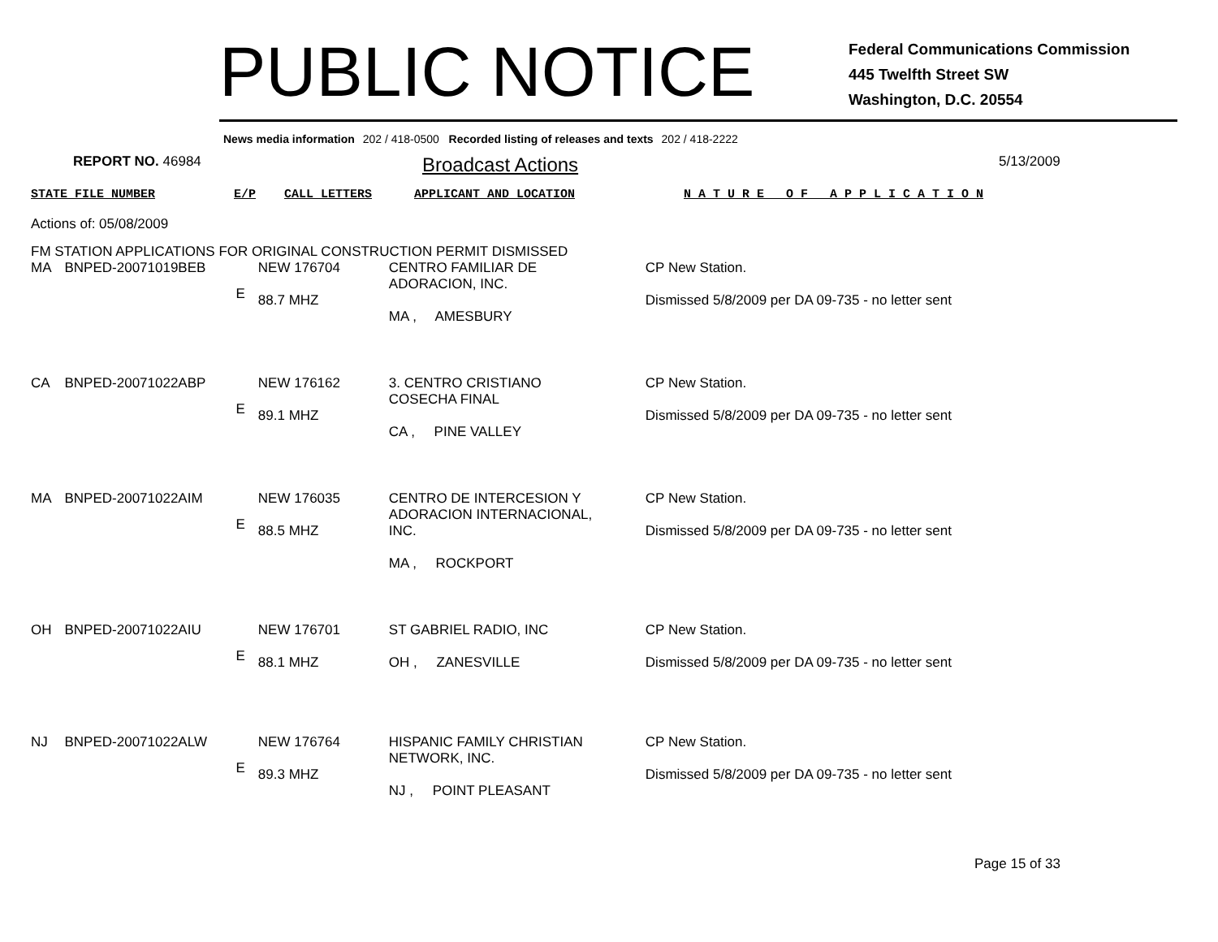PUBLIC NOTICE
Federal Communications Commission
445 Twelfth Street SW
Washington, D.C. 20554
News media information 202 / 418-0500 Recorded listing of releases and texts 202 / 418-2222
REPORT NO. 46984
Broadcast Actions
5/13/2009
STATE FILE NUMBER E/P CALL LETTERS APPLICANT AND LOCATION N A T U R E O F A P P L I C A T I O N
Actions of: 05/08/2009
FM STATION APPLICATIONS FOR ORIGINAL CONSTRUCTION PERMIT DISMISSED
| MA | BNPED-20071019BEB | E | NEW 176704 88.7 MHZ | CENTRO FAMILIAR DE ADORACION, INC. MA , AMESBURY | CP New Station. Dismissed 5/8/2009 per DA 09-735 - no letter sent |
| CA | BNPED-20071022ABP | E | NEW 176162 89.1 MHZ | 3. CENTRO CRISTIANO COSECHA FINAL CA , PINE VALLEY | CP New Station. Dismissed 5/8/2009 per DA 09-735 - no letter sent |
| MA | BNPED-20071022AIM | E | NEW 176035 88.5 MHZ | CENTRO DE INTERCESION Y ADORACION INTERNACIONAL, INC. MA , ROCKPORT | CP New Station. Dismissed 5/8/2009 per DA 09-735 - no letter sent |
| OH | BNPED-20071022AIU | E | NEW 176701 88.1 MHZ | ST GABRIEL RADIO, INC OH , ZANESVILLE | CP New Station. Dismissed 5/8/2009 per DA 09-735 - no letter sent |
| NJ | BNPED-20071022ALW | E | NEW 176764 89.3 MHZ | HISPANIC FAMILY CHRISTIAN NETWORK, INC. NJ , POINT PLEASANT | CP New Station. Dismissed 5/8/2009 per DA 09-735 - no letter sent |
Page 15 of 33